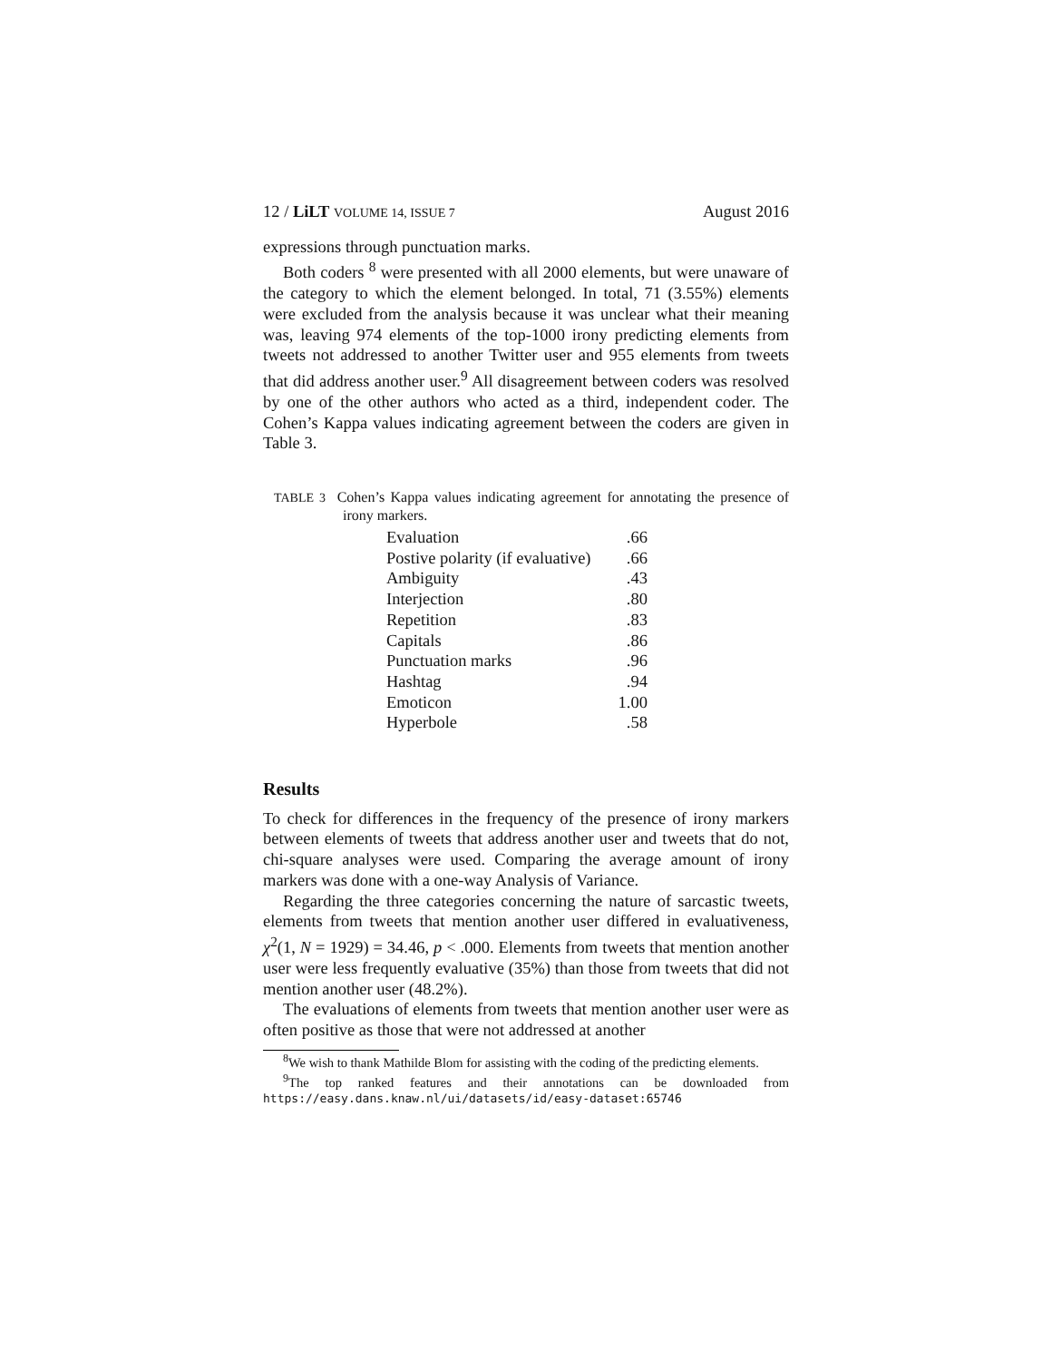12 / LiLT VOLUME 14, ISSUE 7 August 2016
expressions through punctuation marks.
Both coders <sup>8</sup> were presented with all 2000 elements, but were unaware of the category to which the element belonged. In total, 71 (3.55%) elements were excluded from the analysis because it was unclear what their meaning was, leaving 974 elements of the top-1000 irony predicting elements from tweets not addressed to another Twitter user and 955 elements from tweets that did address another user.<sup>9</sup> All disagreement between coders was resolved by one of the other authors who acted as a third, independent coder. The Cohen’s Kappa values indicating agreement between the coders are given in Table 3.
TABLE 3 Cohen’s Kappa values indicating agreement for annotating the presence of irony markers.
| Evaluation | .66 |
| Postive polarity (if evaluative) | .66 |
| Ambiguity | .43 |
| Interjection | .80 |
| Repetition | .83 |
| Capitals | .86 |
| Punctuation marks | .96 |
| Hashtag | .94 |
| Emoticon | 1.00 |
| Hyperbole | .58 |
Results
To check for differences in the frequency of the presence of irony markers between elements of tweets that address another user and tweets that do not, chi-square analyses were used. Comparing the average amount of irony markers was done with a one-way Analysis of Variance.
Regarding the three categories concerning the nature of sarcastic tweets, elements from tweets that mention another user differed in evaluativeness, χ<sup>2</sup>(1, N = 1929) = 34.46, p < .000. Elements from tweets that mention another user were less frequently evaluative (35%) than those from tweets that did not mention another user (48.2%).
The evaluations of elements from tweets that mention another user were as often positive as those that were not addressed at another
<sup>8</sup> We wish to thank Mathilde Blom for assisting with the coding of the predicting elements.
<sup>9</sup> The top ranked features and their annotations can be downloaded from https://easy.dans.knaw.nl/ui/datasets/id/easy-dataset:65746